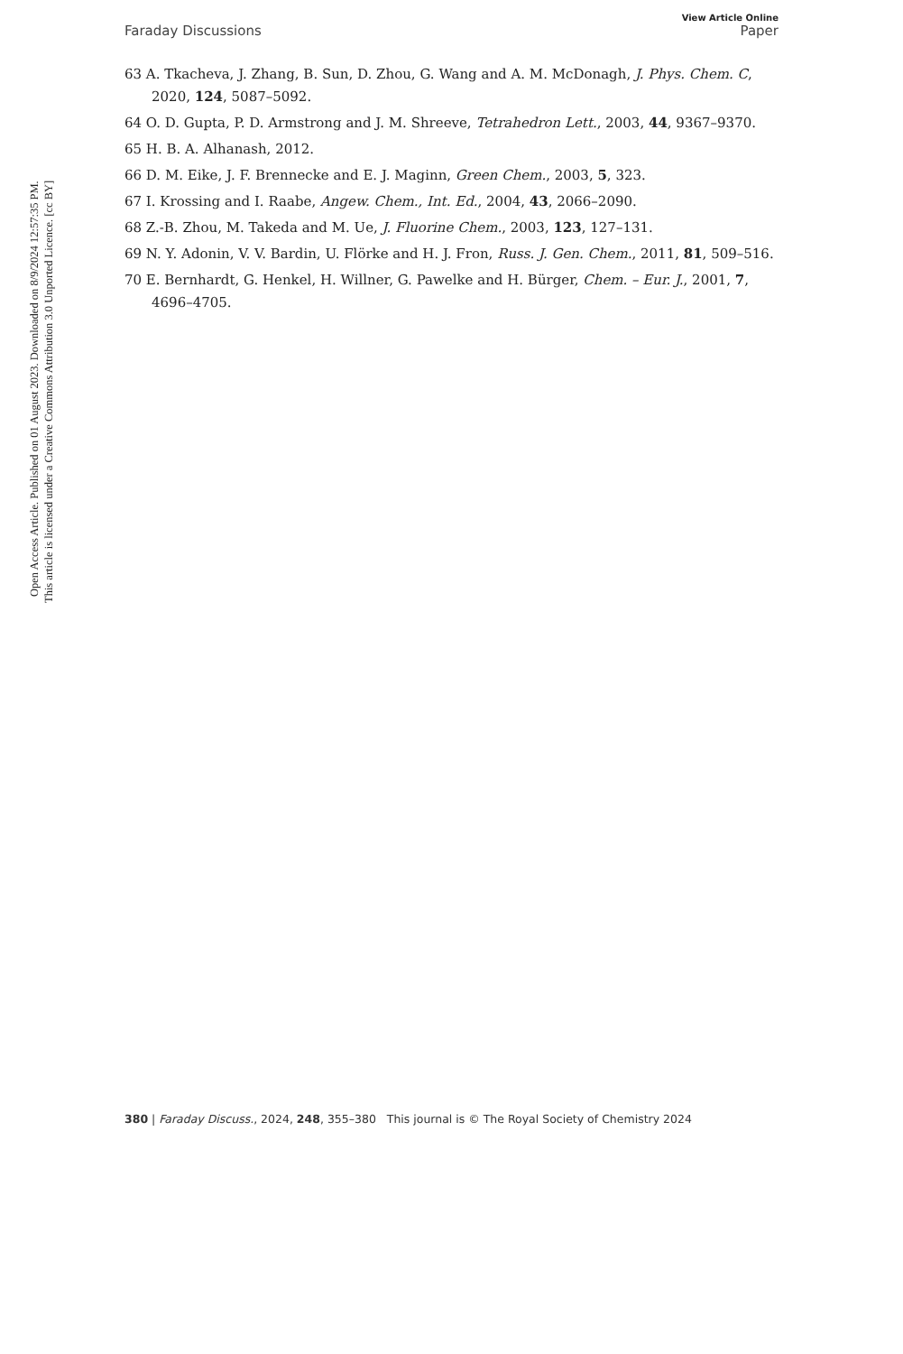Open Access Article. Published on 01 August 2023. Downloaded on 8/9/2024 12:57:35 PM.
This article is licensed under a Creative Commons Attribution 3.0 Unported Licence. [cc BY]
View Article Online
Faraday Discussions Paper
63 A. Tkacheva, J. Zhang, B. Sun, D. Zhou, G. Wang and A. M. McDonagh, J. Phys. Chem. C, 2020, 124, 5087–5092.
64 O. D. Gupta, P. D. Armstrong and J. M. Shreeve, Tetrahedron Lett., 2003, 44, 9367–9370.
65 H. B. A. Alhanash, 2012.
66 D. M. Eike, J. F. Brennecke and E. J. Maginn, Green Chem., 2003, 5, 323.
67 I. Krossing and I. Raabe, Angew. Chem., Int. Ed., 2004, 43, 2066–2090.
68 Z.-B. Zhou, M. Takeda and M. Ue, J. Fluorine Chem., 2003, 123, 127–131.
69 N. Y. Adonin, V. V. Bardin, U. Flörke and H. J. Fron, Russ. J. Gen. Chem., 2011, 81, 509–516.
70 E. Bernhardt, G. Henkel, H. Willner, G. Pawelke and H. Bürger, Chem. – Eur. J., 2001, 7, 4696–4705.
380 | Faraday Discuss., 2024, 248, 355–380 This journal is © The Royal Society of Chemistry 2024